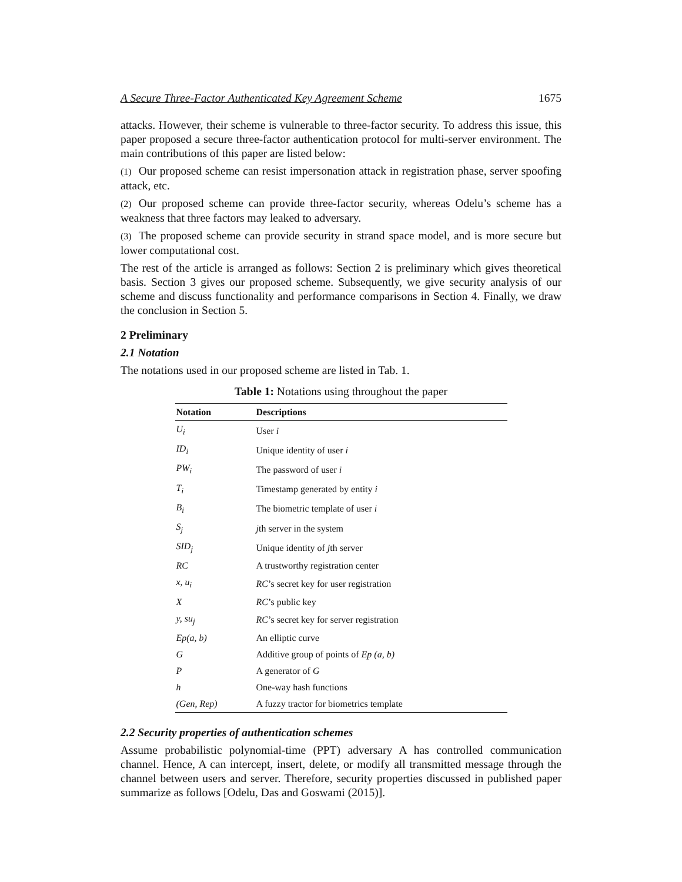A Secure Three-Factor Authenticated Key Agreement Scheme 1675
attacks. However, their scheme is vulnerable to three-factor security. To address this issue, this paper proposed a secure three-factor authentication protocol for multi-server environment. The main contributions of this paper are listed below:
(1) Our proposed scheme can resist impersonation attack in registration phase, server spoofing attack, etc.
(2) Our proposed scheme can provide three-factor security, whereas Odelu’s scheme has a weakness that three factors may leaked to adversary.
(3) The proposed scheme can provide security in strand space model, and is more secure but lower computational cost.
The rest of the article is arranged as follows: Section 2 is preliminary which gives theoretical basis. Section 3 gives our proposed scheme. Subsequently, we give security analysis of our scheme and discuss functionality and performance comparisons in Section 4. Finally, we draw the conclusion in Section 5.
2 Preliminary
2.1 Notation
The notations used in our proposed scheme are listed in Tab. 1.
Table 1: Notations using throughout the paper
| Notation | Descriptions |
| --- | --- |
| U<sub>i</sub> | User i |
| ID<sub>i</sub> | Unique identity of user i |
| PW<sub>i</sub> | The password of user i |
| T<sub>i</sub> | Timestamp generated by entity i |
| B<sub>i</sub> | The biometric template of user i |
| S<sub>j</sub> | j th server in the system |
| SID<sub>j</sub> | Unique identity of j th server |
| RC | A trustworthy registration center |
| x, u<sub>i</sub> | RC ’s secret key for user registration |
| X | RC ’s public key |
| y, su<sub>j</sub> | RC ’s secret key for server registration |
| Ep(a, b) | An elliptic curve |
| G | Additive group of points of Ep (a, b) |
| P | A generator of G |
| h | One-way hash functions |
| (Gen, Rep) | A fuzzy tractor for biometrics template |
2.2 Security properties of authentication schemes
Assume probabilistic polynomial-time (PPT) adversary A has controlled communication channel. Hence, A can intercept, insert, delete, or modify all transmitted message through the channel between users and server. Therefore, security properties discussed in published paper summarize as follows [Odelu, Das and Goswami (2015)].